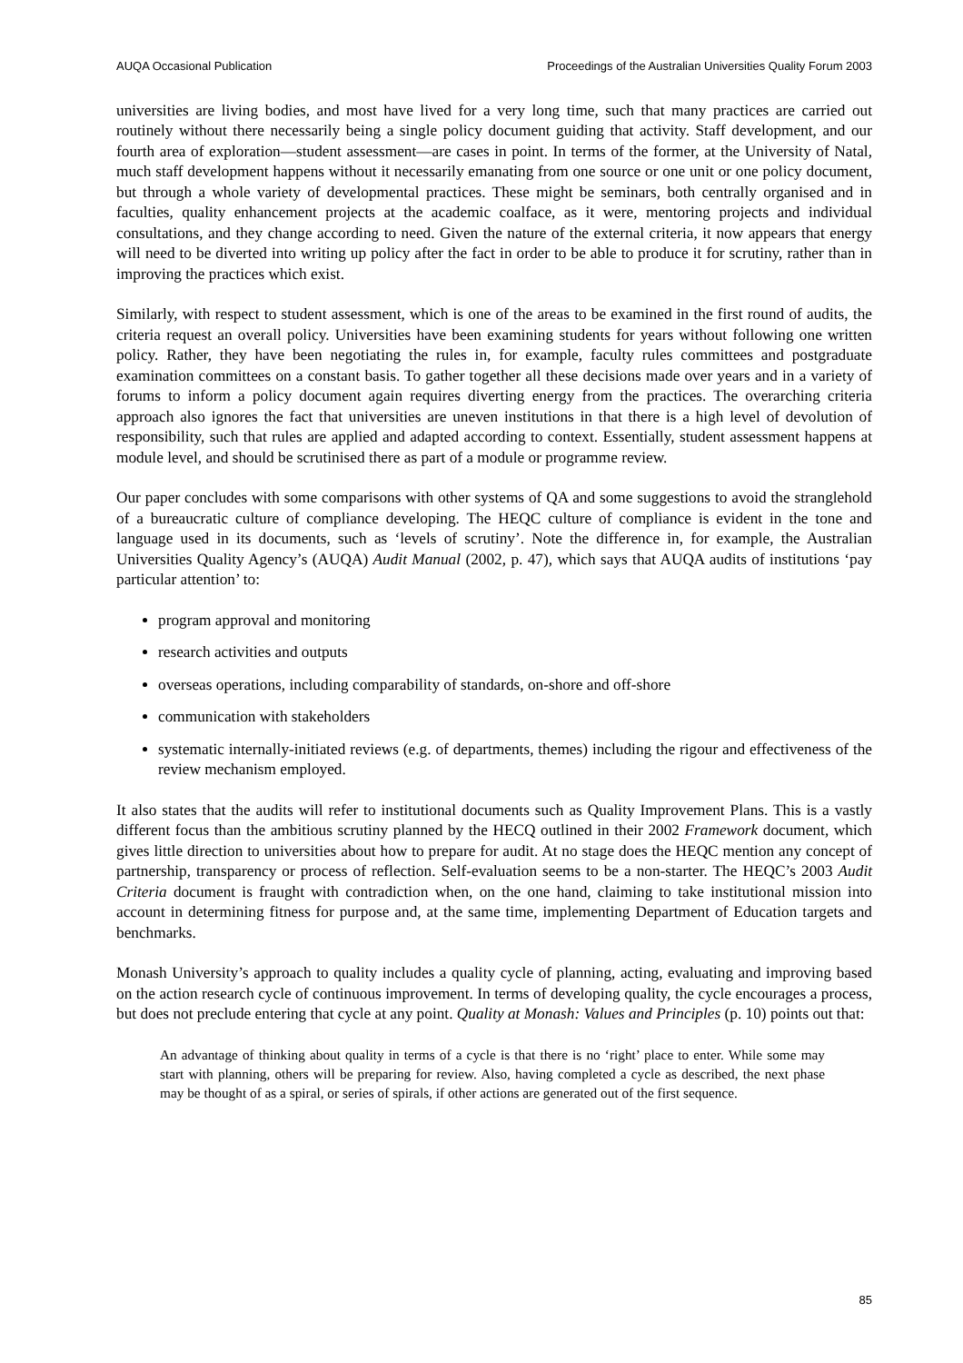AUQA Occasional Publication Proceedings of the Australian Universities Quality Forum 2003
universities are living bodies, and most have lived for a very long time, such that many practices are carried out routinely without there necessarily being a single policy document guiding that activity. Staff development, and our fourth area of exploration—student assessment—are cases in point. In terms of the former, at the University of Natal, much staff development happens without it necessarily emanating from one source or one unit or one policy document, but through a whole variety of developmental practices. These might be seminars, both centrally organised and in faculties, quality enhancement projects at the academic coalface, as it were, mentoring projects and individual consultations, and they change according to need. Given the nature of the external criteria, it now appears that energy will need to be diverted into writing up policy after the fact in order to be able to produce it for scrutiny, rather than in improving the practices which exist.
Similarly, with respect to student assessment, which is one of the areas to be examined in the first round of audits, the criteria request an overall policy. Universities have been examining students for years without following one written policy. Rather, they have been negotiating the rules in, for example, faculty rules committees and postgraduate examination committees on a constant basis. To gather together all these decisions made over years and in a variety of forums to inform a policy document again requires diverting energy from the practices. The overarching criteria approach also ignores the fact that universities are uneven institutions in that there is a high level of devolution of responsibility, such that rules are applied and adapted according to context. Essentially, student assessment happens at module level, and should be scrutinised there as part of a module or programme review.
Our paper concludes with some comparisons with other systems of QA and some suggestions to avoid the stranglehold of a bureaucratic culture of compliance developing. The HEQC culture of compliance is evident in the tone and language used in its documents, such as ‘levels of scrutiny’. Note the difference in, for example, the Australian Universities Quality Agency’s (AUQA) Audit Manual (2002, p. 47), which says that AUQA audits of institutions ‘pay particular attention’ to:
program approval and monitoring
research activities and outputs
overseas operations, including comparability of standards, on-shore and off-shore
communication with stakeholders
systematic internally-initiated reviews (e.g. of departments, themes) including the rigour and effectiveness of the review mechanism employed.
It also states that the audits will refer to institutional documents such as Quality Improvement Plans. This is a vastly different focus than the ambitious scrutiny planned by the HECQ outlined in their 2002 Framework document, which gives little direction to universities about how to prepare for audit. At no stage does the HEQC mention any concept of partnership, transparency or process of reflection. Self-evaluation seems to be a non-starter. The HEQC’s 2003 Audit Criteria document is fraught with contradiction when, on the one hand, claiming to take institutional mission into account in determining fitness for purpose and, at the same time, implementing Department of Education targets and benchmarks.
Monash University’s approach to quality includes a quality cycle of planning, acting, evaluating and improving based on the action research cycle of continuous improvement. In terms of developing quality, the cycle encourages a process, but does not preclude entering that cycle at any point. Quality at Monash: Values and Principles (p. 10) points out that:
An advantage of thinking about quality in terms of a cycle is that there is no ‘right’ place to enter. While some may start with planning, others will be preparing for review. Also, having completed a cycle as described, the next phase may be thought of as a spiral, or series of spirals, if other actions are generated out of the first sequence.
85